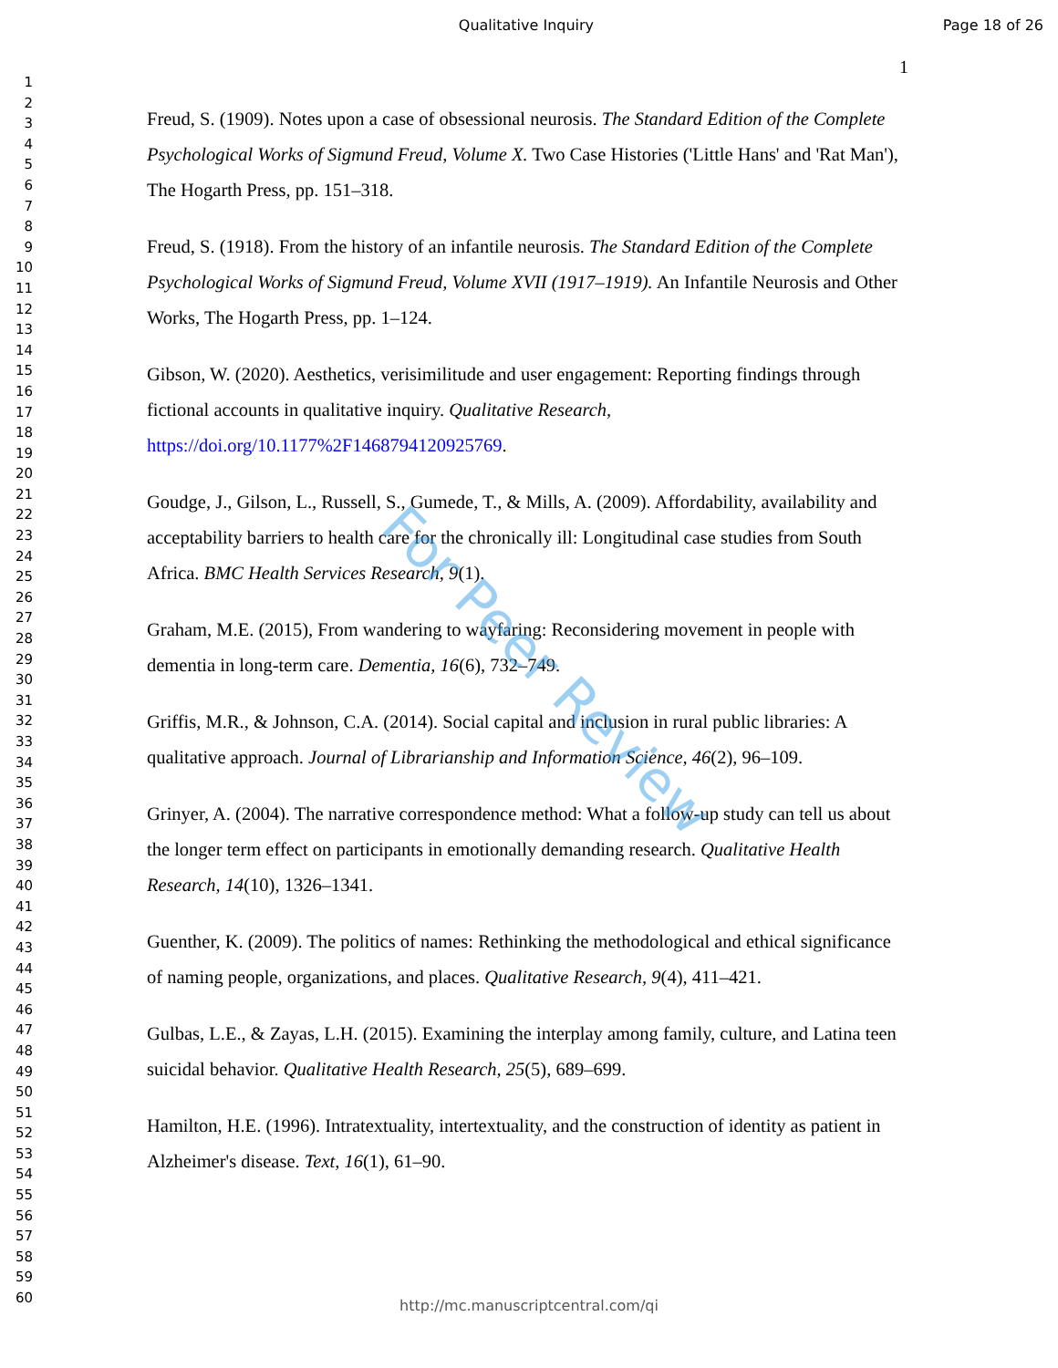Qualitative Inquiry Page 18 of 26
1
1
2
3
4
5
6
7
8
9
10
11
12
13
14
15
16
17
18
19
20
21
22
23
24
25
26
27
28
29
30
31
32
33
34
35
36
37
38
39
40
41
42
43
44
45
46
47
48
49
50
51
52
53
54
55
56
57
58
59
60
Freud, S. (1909). Notes upon a case of obsessional neurosis. The Standard Edition of the Complete Psychological Works of Sigmund Freud, Volume X. Two Case Histories ('Little Hans' and 'Rat Man'), The Hogarth Press, pp. 151–318.
Freud, S. (1918). From the history of an infantile neurosis. The Standard Edition of the Complete Psychological Works of Sigmund Freud, Volume XVII (1917–1919). An Infantile Neurosis and Other Works, The Hogarth Press, pp. 1–124.
Gibson, W. (2020). Aesthetics, verisimilitude and user engagement: Reporting findings through fictional accounts in qualitative inquiry. Qualitative Research, https://doi.org/10.1177%2F1468794120925769.
Goudge, J., Gilson, L., Russell, S., Gumede, T., & Mills, A. (2009). Affordability, availability and acceptability barriers to health care for the chronically ill: Longitudinal case studies from South Africa. BMC Health Services Research, 9(1).
Graham, M.E. (2015), From wandering to wayfaring: Reconsidering movement in people with dementia in long-term care. Dementia, 16(6), 732–749.
Griffis, M.R., & Johnson, C.A. (2014). Social capital and inclusion in rural public libraries: A qualitative approach. Journal of Librarianship and Information Science, 46(2), 96–109.
Grinyer, A. (2004). The narrative correspondence method: What a follow-up study can tell us about the longer term effect on participants in emotionally demanding research. Qualitative Health Research, 14(10), 1326–1341.
Guenther, K. (2009). The politics of names: Rethinking the methodological and ethical significance of naming people, organizations, and places. Qualitative Research, 9(4), 411–421.
Gulbas, L.E., & Zayas, L.H. (2015). Examining the interplay among family, culture, and Latina teen suicidal behavior. Qualitative Health Research, 25(5), 689–699.
Hamilton, H.E. (1996). Intratextuality, intertextuality, and the construction of identity as patient in Alzheimer's disease. Text, 16(1), 61–90.
For Peer Review
http://mc.manuscriptcentral.com/qi